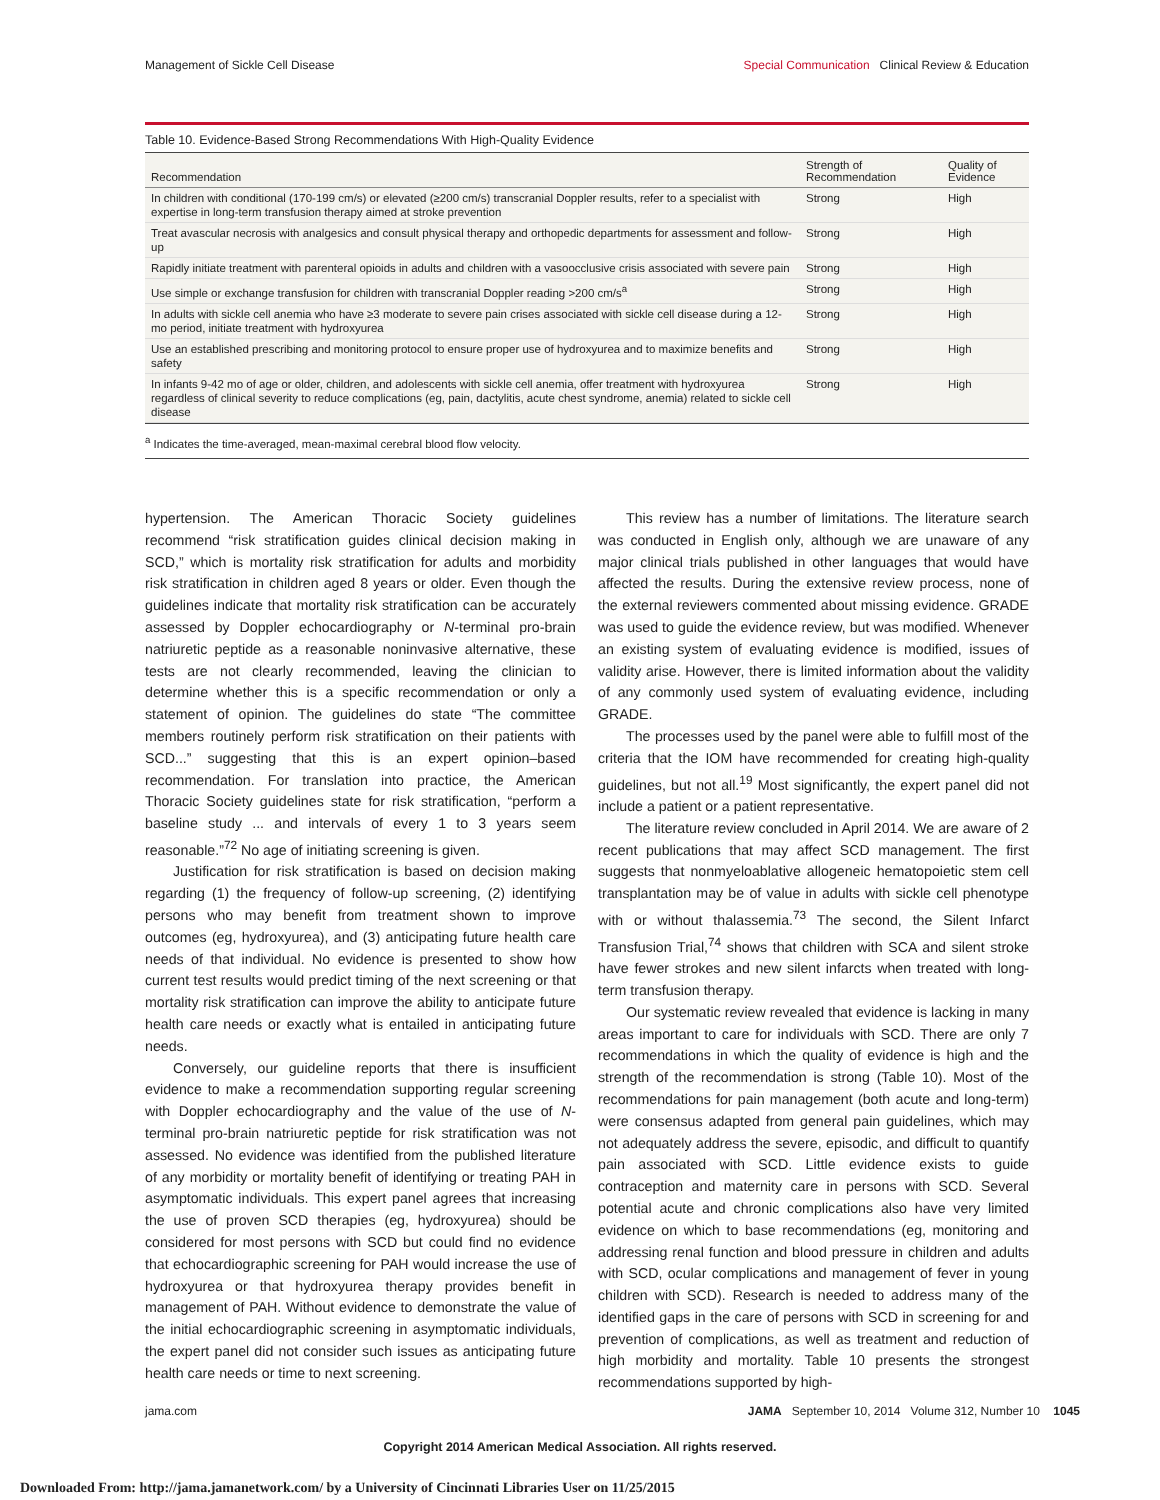Management of Sickle Cell Disease Special Communication Clinical Review & Education
Table 10. Evidence-Based Strong Recommendations With High-Quality Evidence
| Recommendation | Strength of Recommendation | Quality of Evidence |
| --- | --- | --- |
| In children with conditional (170-199 cm/s) or elevated (≥200 cm/s) transcranial Doppler results, refer to a specialist with expertise in long-term transfusion therapy aimed at stroke prevention | Strong | High |
| Treat avascular necrosis with analgesics and consult physical therapy and orthopedic departments for assessment and follow-up | Strong | High |
| Rapidly initiate treatment with parenteral opioids in adults and children with a vasoocclusive crisis associated with severe pain | Strong | High |
| Use simple or exchange transfusion for children with transcranial Doppler reading >200 cm/s<sup>a</sup> | Strong | High |
| In adults with sickle cell anemia who have ≥3 moderate to severe pain crises associated with sickle cell disease during a 12-mo period, initiate treatment with hydroxyurea | Strong | High |
| Use an established prescribing and monitoring protocol to ensure proper use of hydroxyurea and to maximize benefits and safety | Strong | High |
| In infants 9-42 mo of age or older, children, and adolescents with sickle cell anemia, offer treatment with hydroxyurea regardless of clinical severity to reduce complications (eg, pain, dactylitis, acute chest syndrome, anemia) related to sickle cell disease | Strong | High |
<sup>a</sup> Indicates the time-averaged, mean-maximal cerebral blood flow velocity.
hypertension. The American Thoracic Society guidelines recommend “risk stratification guides clinical decision making in SCD,” which is mortality risk stratification for adults and morbidity risk stratification in children aged 8 years or older. Even though the guidelines indicate that mortality risk stratification can be accurately assessed by Doppler echocardiography or N-terminal pro-brain natriuretic peptide as a reasonable noninvasive alternative, these tests are not clearly recommended, leaving the clinician to determine whether this is a specific recommendation or only a statement of opinion. The guidelines do state “The committee members routinely perform risk stratification on their patients with SCD...” suggesting that this is an expert opinion–based recommendation. For translation into practice, the American Thoracic Society guidelines state for risk stratification, “perform a baseline study ... and intervals of every 1 to 3 years seem reasonable.”<sup>72</sup> No age of initiating screening is given.
Justification for risk stratification is based on decision making regarding (1) the frequency of follow-up screening, (2) identifying persons who may benefit from treatment shown to improve outcomes (eg, hydroxyurea), and (3) anticipating future health care needs of that individual. No evidence is presented to show how current test results would predict timing of the next screening or that mortality risk stratification can improve the ability to anticipate future health care needs or exactly what is entailed in anticipating future needs.
Conversely, our guideline reports that there is insufficient evidence to make a recommendation supporting regular screening with Doppler echocardiography and the value of the use of N-terminal pro-brain natriuretic peptide for risk stratification was not assessed. No evidence was identified from the published literature of any morbidity or mortality benefit of identifying or treating PAH in asymptomatic individuals. This expert panel agrees that increasing the use of proven SCD therapies (eg, hydroxyurea) should be considered for most persons with SCD but could find no evidence that echocardiographic screening for PAH would increase the use of hydroxyurea or that hydroxyurea therapy provides benefit in management of PAH. Without evidence to demonstrate the value of the initial echocardiographic screening in asymptomatic individuals, the expert panel did not consider such issues as anticipating future health care needs or time to next screening.
This review has a number of limitations. The literature search was conducted in English only, although we are unaware of any major clinical trials published in other languages that would have affected the results. During the extensive review process, none of the external reviewers commented about missing evidence. GRADE was used to guide the evidence review, but was modified. Whenever an existing system of evaluating evidence is modified, issues of validity arise. However, there is limited information about the validity of any commonly used system of evaluating evidence, including GRADE.
The processes used by the panel were able to fulfill most of the criteria that the IOM have recommended for creating high-quality guidelines, but not all.<sup>19</sup> Most significantly, the expert panel did not include a patient or a patient representative.
The literature review concluded in April 2014. We are aware of 2 recent publications that may affect SCD management. The first suggests that nonmyeloablative allogeneic hematopoietic stem cell transplantation may be of value in adults with sickle cell phenotype with or without thalassemia.<sup>73</sup> The second, the Silent Infarct Transfusion Trial,<sup>74</sup> shows that children with SCA and silent stroke have fewer strokes and new silent infarcts when treated with long-term transfusion therapy.
Our systematic review revealed that evidence is lacking in many areas important to care for individuals with SCD. There are only 7 recommendations in which the quality of evidence is high and the strength of the recommendation is strong (Table 10). Most of the recommendations for pain management (both acute and long-term) were consensus adapted from general pain guidelines, which may not adequately address the severe, episodic, and difficult to quantify pain associated with SCD. Little evidence exists to guide contraception and maternity care in persons with SCD. Several potential acute and chronic complications also have very limited evidence on which to base recommendations (eg, monitoring and addressing renal function and blood pressure in children and adults with SCD, ocular complications and management of fever in young children with SCD). Research is needed to address many of the identified gaps in the care of persons with SCD in screening for and prevention of complications, as well as treatment and reduction of high morbidity and mortality. Table 10 presents the strongest recommendations supported by high-
jama.com JAMA September 10, 2014 Volume 312, Number 10 1045
Copyright 2014 American Medical Association. All rights reserved.
Downloaded From: http://jama.jamanetwork.com/ by a University of Cincinnati Libraries User on 11/25/2015